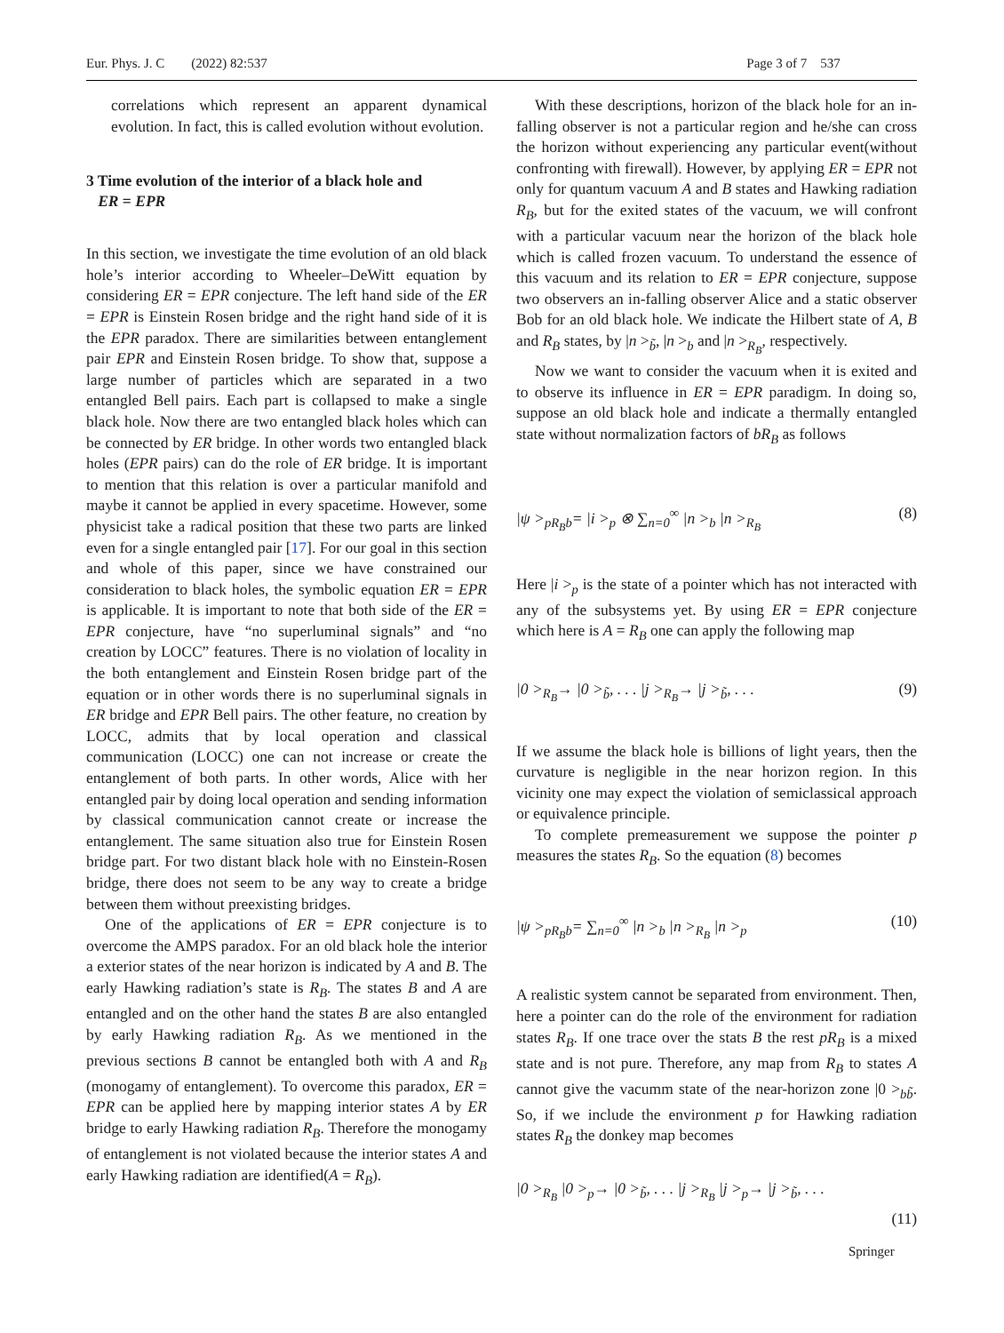Eur. Phys. J. C (2022) 82:537 Page 3 of 7 537
correlations which represent an apparent dynamical evolution. In fact, this is called evolution without evolution.
3 Time evolution of the interior of a black hole and
ER = EPR
In this section, we investigate the time evolution of an old black hole’s interior according to Wheeler–DeWitt equation by considering ER = EPR conjecture. The left hand side of the ER = EPR is Einstein Rosen bridge and the right hand side of it is the EPR paradox. There are similarities between entanglement pair EPR and Einstein Rosen bridge. To show that, suppose a large number of particles which are separated in a two entangled Bell pairs. Each part is collapsed to make a single black hole. Now there are two entangled black holes which can be connected by ER bridge. In other words two entangled black holes (EPR pairs) can do the role of ER bridge. It is important to mention that this relation is over a particular manifold and maybe it cannot be applied in every spacetime. However, some physicist take a radical position that these two parts are linked even for a single entangled pair [17]. For our goal in this section and whole of this paper, since we have constrained our consideration to black holes, the symbolic equation ER = EPR is applicable. It is important to note that both side of the ER = EPR conjecture, have “no superluminal signals” and “no creation by LOCC” features. There is no violation of locality in the both entanglement and Einstein Rosen bridge part of the equation or in other words there is no superluminal signals in ER bridge and EPR Bell pairs. The other feature, no creation by LOCC, admits that by local operation and classical communication (LOCC) one can not increase or create the entanglement of both parts. In other words, Alice with her entangled pair by doing local operation and sending information by classical communication cannot create or increase the entanglement. The same situation also true for Einstein Rosen bridge part. For two distant black hole with no Einstein-Rosen bridge, there does not seem to be any way to create a bridge between them without preexisting bridges.
One of the applications of ER = EPR conjecture is to overcome the AMPS paradox. For an old black hole the interior a exterior states of the near horizon is indicated by A and B. The early Hawking radiation’s state is R<sub>B</sub>. The states B and A are entangled and on the other hand the states B are also entangled by early Hawking radiation R<sub>B</sub>. As we mentioned in the previous sections B cannot be entangled both with A and R<sub>B</sub> (monogamy of entanglement). To overcome this paradox, ER = EPR can be applied here by mapping interior states A by ER bridge to early Hawking radiation R<sub>B</sub>. Therefore the monogamy of entanglement is not violated because the interior states A and early Hawking radiation are identified(A = R<sub>B</sub>).
With these descriptions, horizon of the black hole for an in-falling observer is not a particular region and he/she can cross the horizon without experiencing any particular event(without confronting with firewall). However, by applying ER = EPR not only for quantum vacuum A and B states and Hawking radiation R<sub>B</sub>, but for the exited states of the vacuum, we will confront with a particular vacuum near the horizon of the black hole which is called frozen vacuum. To understand the essence of this vacuum and its relation to ER = EPR conjecture, suppose two observers an in-falling observer Alice and a static observer Bob for an old black hole. We indicate the Hilbert state of A, B and R<sub>B</sub> states, by |n ><sub>b̃</sub>, |n ><sub>b</sub> and |n ><sub>R<sub>B</sub></sub>, respectively.
Now we want to consider the vacuum when it is exited and to observe its influence in ER = EPR paradigm. In doing so, suppose an old black hole and indicate a thermally entangled state without normalization factors of bR<sub>B</sub> as follows
|ψ ><sub>pR<sub>B</sub>b</sub>= |i ><sub>p</sub> ⊗ ∑<sub>n=0</sub><sup>∞</sup> |n ><sub>b</sub> |n ><sub>R<sub>B</sub></sub> (8)
Here |i ><sub>p</sub> is the state of a pointer which has not interacted with any of the subsystems yet. By using ER = EPR conjecture which here is A = R<sub>B</sub> one can apply the following map
|0 ><sub>R<sub>B</sub></sub>→ |0 ><sub>b̃</sub>, . . . |j ><sub>R<sub>B</sub></sub>→ |j ><sub>b̃</sub>, . . . (9)
If we assume the black hole is billions of light years, then the curvature is negligible in the near horizon region. In this vicinity one may expect the violation of semiclassical approach or equivalence principle.
To complete premeasurement we suppose the pointer p measures the states R<sub>B</sub>. So the equation (8) becomes
|ψ ><sub>pR<sub>B</sub>b</sub>= ∑<sub>n=0</sub><sup>∞</sup> |n ><sub>b</sub> |n ><sub>R<sub>B</sub></sub> |n ><sub>p</sub> (10)
A realistic system cannot be separated from environment. Then, here a pointer can do the role of the environment for radiation states R<sub>B</sub>. If one trace over the stats B the rest pR<sub>B</sub> is a mixed state and is not pure. Therefore, any map from R<sub>B</sub> to states A cannot give the vacumm state of the near-horizon zone |0 ><sub>bb̃</sub>. So, if we include the environment p for Hawking radiation states R<sub>B</sub> the donkey map becomes
|0 ><sub>R<sub>B</sub></sub> |0 ><sub>p</sub>→ |0 ><sub>b̃</sub>, . . . |j ><sub>R<sub>B</sub></sub> |j ><sub>p</sub>→ |j ><sub>b̃</sub>, . . .
(11)
Springer